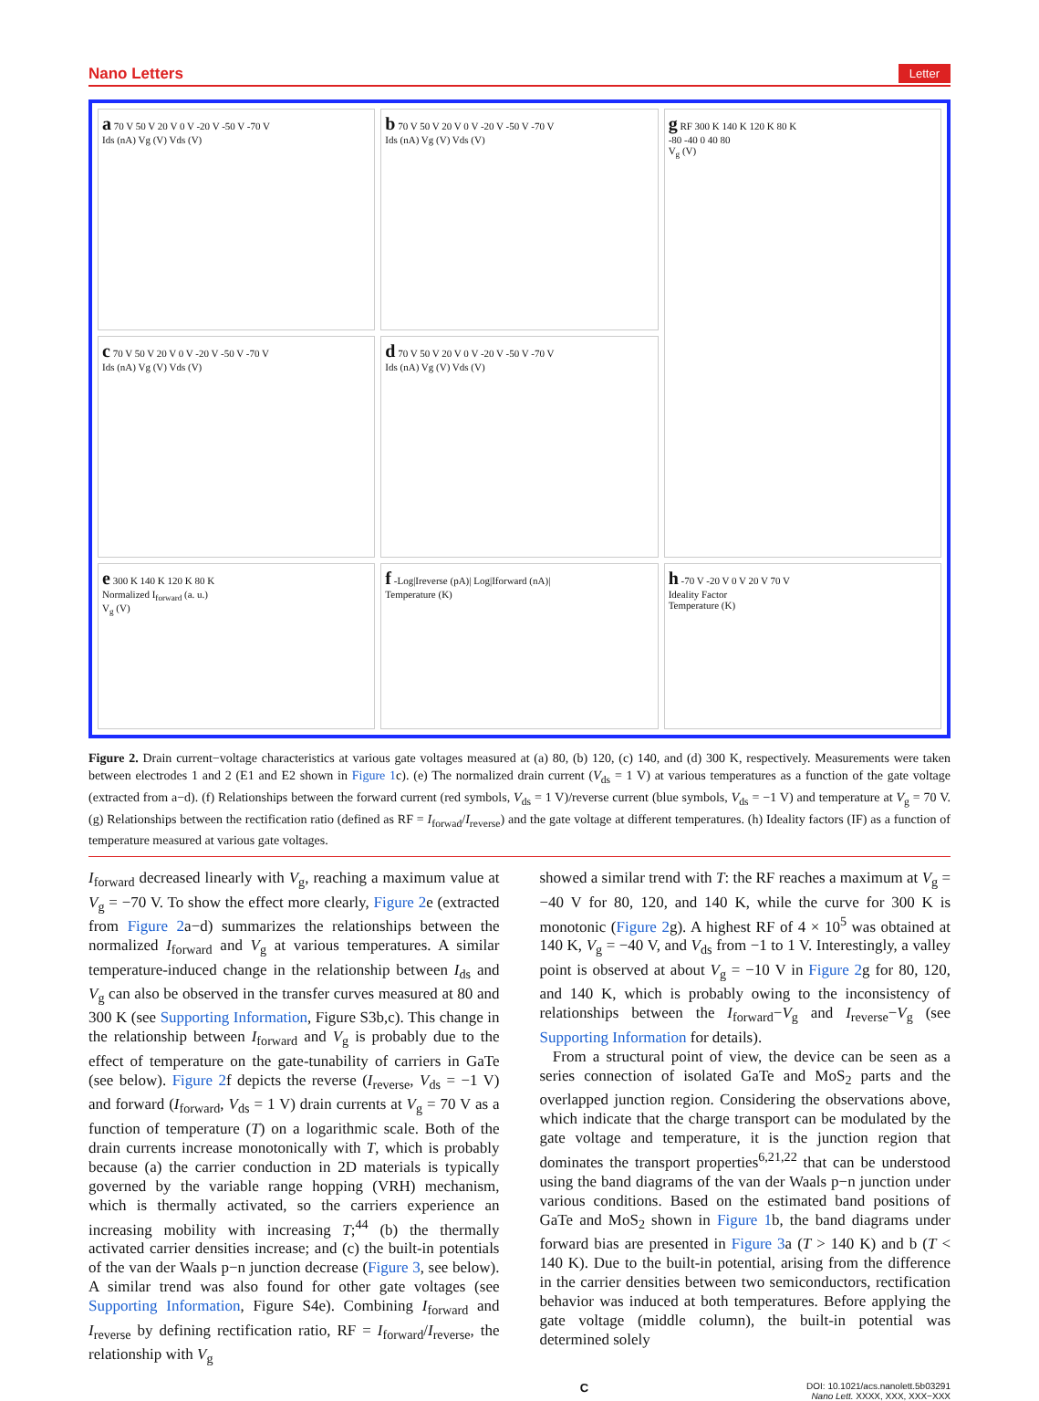Nano Letters Letter
a 70 V 50 V 20 V 0 V -20 V -50 V -70 V
Ids (nA) Vg (V) Vds (V)
b 70 V 50 V 20 V 0 V -20 V -50 V -70 V
Ids (nA) Vg (V) Vds (V)
g RF 300 K 140 K 120 K 80 K
-80 -40 0 40 80
V<sub>g</sub> (V)
c 70 V 50 V 20 V 0 V -20 V -50 V -70 V
Ids (nA) Vg (V) Vds (V)
d 70 V 50 V 20 V 0 V -20 V -50 V -70 V
Ids (nA) Vg (V) Vds (V)
e 300 K 140 K 120 K 80 K
Normalized I<sub>forward</sub> (a. u.)
V<sub>g</sub> (V)
f -Log|Ireverse (pA)| Log|Iforward (nA)|
Temperature (K)
h -70 V -20 V 0 V 20 V 70 V
Ideality Factor
Temperature (K)
Figure 2. Drain current−voltage characteristics at various gate voltages measured at (a) 80, (b) 120, (c) 140, and (d) 300 K, respectively. Measurements were taken between electrodes 1 and 2 (E1 and E2 shown in Figure 1c). (e) The normalized drain current (V<sub>ds</sub> = 1 V) at various temperatures as a function of the gate voltage (extracted from a−d). (f) Relationships between the forward current (red symbols, V<sub>ds</sub> = 1 V)/reverse current (blue symbols, V<sub>ds</sub> = −1 V) and temperature at V<sub>g</sub> = 70 V. (g) Relationships between the rectification ratio (defined as RF = I<sub>forwad</sub>/I<sub>reverse</sub>) and the gate voltage at different temperatures. (h) Ideality factors (IF) as a function of temperature measured at various gate voltages.
I<sub>forward</sub> decreased linearly with V<sub>g</sub>, reaching a maximum value at V<sub>g</sub> = −70 V. To show the effect more clearly, Figure 2e (extracted from Figure 2a−d) summarizes the relationships between the normalized I<sub>forward</sub> and V<sub>g</sub> at various temperatures. A similar temperature-induced change in the relationship between I<sub>ds</sub> and V<sub>g</sub> can also be observed in the transfer curves measured at 80 and 300 K (see Supporting Information, Figure S3b,c). This change in the relationship between I<sub>forward</sub> and V<sub>g</sub> is probably due to the effect of temperature on the gate-tunability of carriers in GaTe (see below). Figure 2f depicts the reverse (I<sub>reverse</sub>, V<sub>ds</sub> = −1 V) and forward (I<sub>forward</sub>, V<sub>ds</sub> = 1 V) drain currents at V<sub>g</sub> = 70 V as a function of temperature (T) on a logarithmic scale. Both of the drain currents increase monotonically with T, which is probably because (a) the carrier conduction in 2D materials is typically governed by the variable range hopping (VRH) mechanism, which is thermally activated, so the carriers experience an increasing mobility with increasing T;<sup>44</sup> (b) the thermally activated carrier densities increase; and (c) the built-in potentials of the van der Waals p−n junction decrease (Figure 3, see below). A similar trend was also found for other gate voltages (see Supporting Information, Figure S4e). Combining I<sub>forward</sub> and I<sub>reverse</sub> by defining rectification ratio, RF = I<sub>forward</sub>/I<sub>reverse</sub>, the relationship with V<sub>g</sub>
showed a similar trend with T: the RF reaches a maximum at V<sub>g</sub> = −40 V for 80, 120, and 140 K, while the curve for 300 K is monotonic (Figure 2g). A highest RF of 4 × 10<sup>5</sup> was obtained at 140 K, V<sub>g</sub> = −40 V, and V<sub>ds</sub> from −1 to 1 V. Interestingly, a valley point is observed at about V<sub>g</sub> = −10 V in Figure 2g for 80, 120, and 140 K, which is probably owing to the inconsistency of relationships between the I<sub>forward</sub>−V<sub>g</sub> and I<sub>reverse</sub>−V<sub>g</sub> (see Supporting Information for details).
From a structural point of view, the device can be seen as a series connection of isolated GaTe and MoS<sub>2</sub> parts and the overlapped junction region. Considering the observations above, which indicate that the charge transport can be modulated by the gate voltage and temperature, it is the junction region that dominates the transport properties<sup>6,21,22</sup> that can be understood using the band diagrams of the van der Waals p−n junction under various conditions. Based on the estimated band positions of GaTe and MoS<sub>2</sub> shown in Figure 1b, the band diagrams under forward bias are presented in Figure 3a (T > 140 K) and b (T < 140 K). Due to the built-in potential, arising from the difference in the carrier densities between two semiconductors, rectification behavior was induced at both temperatures. Before applying the gate voltage (middle column), the built-in potential was determined solely
C DOI: 10.1021/acs.nanolett.5b03291
Nano Lett. XXXX, XXX, XXX−XXX